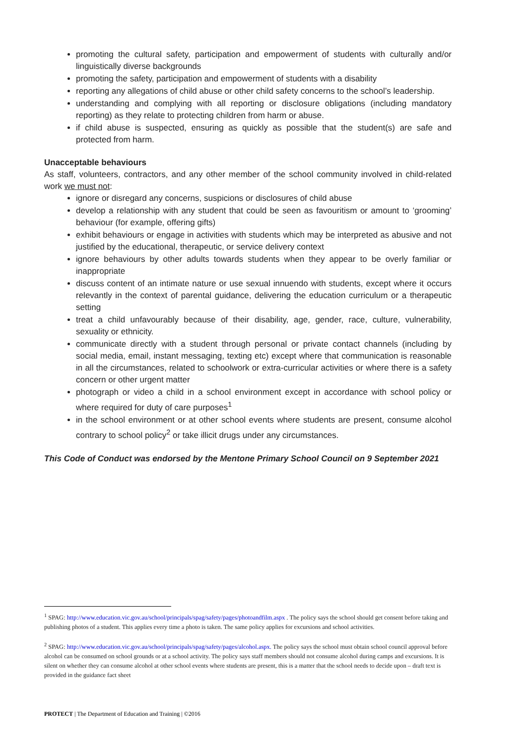promoting the cultural safety, participation and empowerment of students with culturally and/or linguistically diverse backgrounds
promoting the safety, participation and empowerment of students with a disability
reporting any allegations of child abuse or other child safety concerns to the school’s leadership.
understanding and complying with all reporting or disclosure obligations (including mandatory reporting) as they relate to protecting children from harm or abuse.
if child abuse is suspected, ensuring as quickly as possible that the student(s) are safe and protected from harm.
Unacceptable behaviours
As staff, volunteers, contractors, and any other member of the school community involved in child-related work we must not:
ignore or disregard any concerns, suspicions or disclosures of child abuse
develop a relationship with any student that could be seen as favouritism or amount to ‘grooming’ behaviour (for example, offering gifts)
exhibit behaviours or engage in activities with students which may be interpreted as abusive and not justified by the educational, therapeutic, or service delivery context
ignore behaviours by other adults towards students when they appear to be overly familiar or inappropriate
discuss content of an intimate nature or use sexual innuendo with students, except where it occurs relevantly in the context of parental guidance, delivering the education curriculum or a therapeutic setting
treat a child unfavourably because of their disability, age, gender, race, culture, vulnerability, sexuality or ethnicity.
communicate directly with a student through personal or private contact channels (including by social media, email, instant messaging, texting etc) except where that communication is reasonable in all the circumstances, related to schoolwork or extra-curricular activities or where there is a safety concern or other urgent matter
photograph or video a child in a school environment except in accordance with school policy or where required for duty of care purposes<sup>1</sup>
in the school environment or at other school events where students are present, consume alcohol contrary to school policy<sup>2</sup> or take illicit drugs under any circumstances.
This Code of Conduct was endorsed by the Mentone Primary School Council on 9 September 2021
<sup>1</sup> SPAG: http://www.education.vic.gov.au/school/principals/spag/safety/pages/photoandfilm.aspx . The policy says the school should get consent before taking and publishing photos of a student. This applies every time a photo is taken. The same policy applies for excursions and school activities.
<sup>2</sup> SPAG: http://www.education.vic.gov.au/school/principals/spag/safety/pages/alcohol.aspx. The policy says the school must obtain school council approval before alcohol can be consumed on school grounds or at a school activity. The policy says staff members should not consume alcohol during camps and excursions. It is silent on whether they can consume alcohol at other school events where students are present, this is a matter that the school needs to decide upon – draft text is provided in the guidance fact sheet
PROTECT | The Department of Education and Training | ©2016